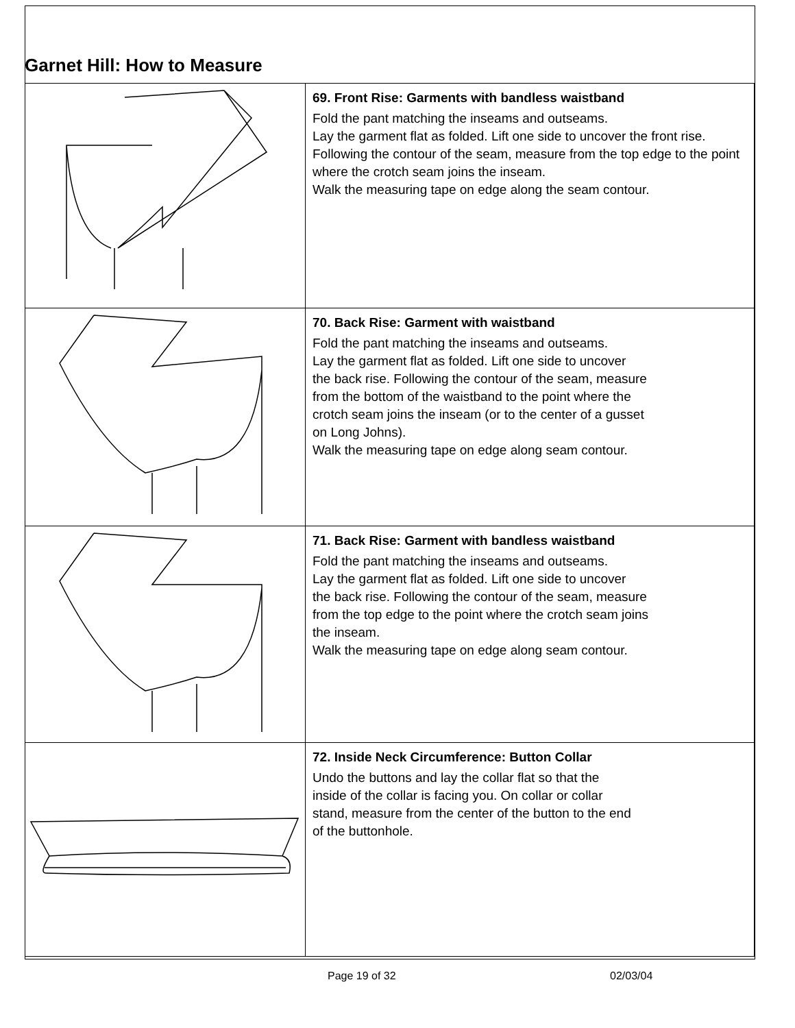Garnet Hill: How to Measure
| | 69. Front Rise: Garments with bandless waistband Fold the pant matching the inseams and outseams. Lay the garment flat as folded. Lift one side to uncover the front rise. Following the contour of the seam, measure from the top edge to the point where the crotch seam joins the inseam. Walk the measuring tape on edge along the seam contour. |
| | 70. Back Rise: Garment with waistband Fold the pant matching the inseams and outseams. Lay the garment flat as folded. Lift one side to uncover the back rise. Following the contour of the seam, measure from the bottom of the waistband to the point where the crotch seam joins the inseam (or to the center of a gusset on Long Johns). Walk the measuring tape on edge along seam contour. |
| | 71. Back Rise: Garment with bandless waistband Fold the pant matching the inseams and outseams. Lay the garment flat as folded. Lift one side to uncover the back rise. Following the contour of the seam, measure from the top edge to the point where the crotch seam joins the inseam. Walk the measuring tape on edge along seam contour. |
| | 72. Inside Neck Circumference: Button Collar Undo the buttons and lay the collar flat so that the inside of the collar is facing you. On collar or collar stand, measure from the center of the button to the end of the buttonhole. |
Page 19 of 32 02/03/04